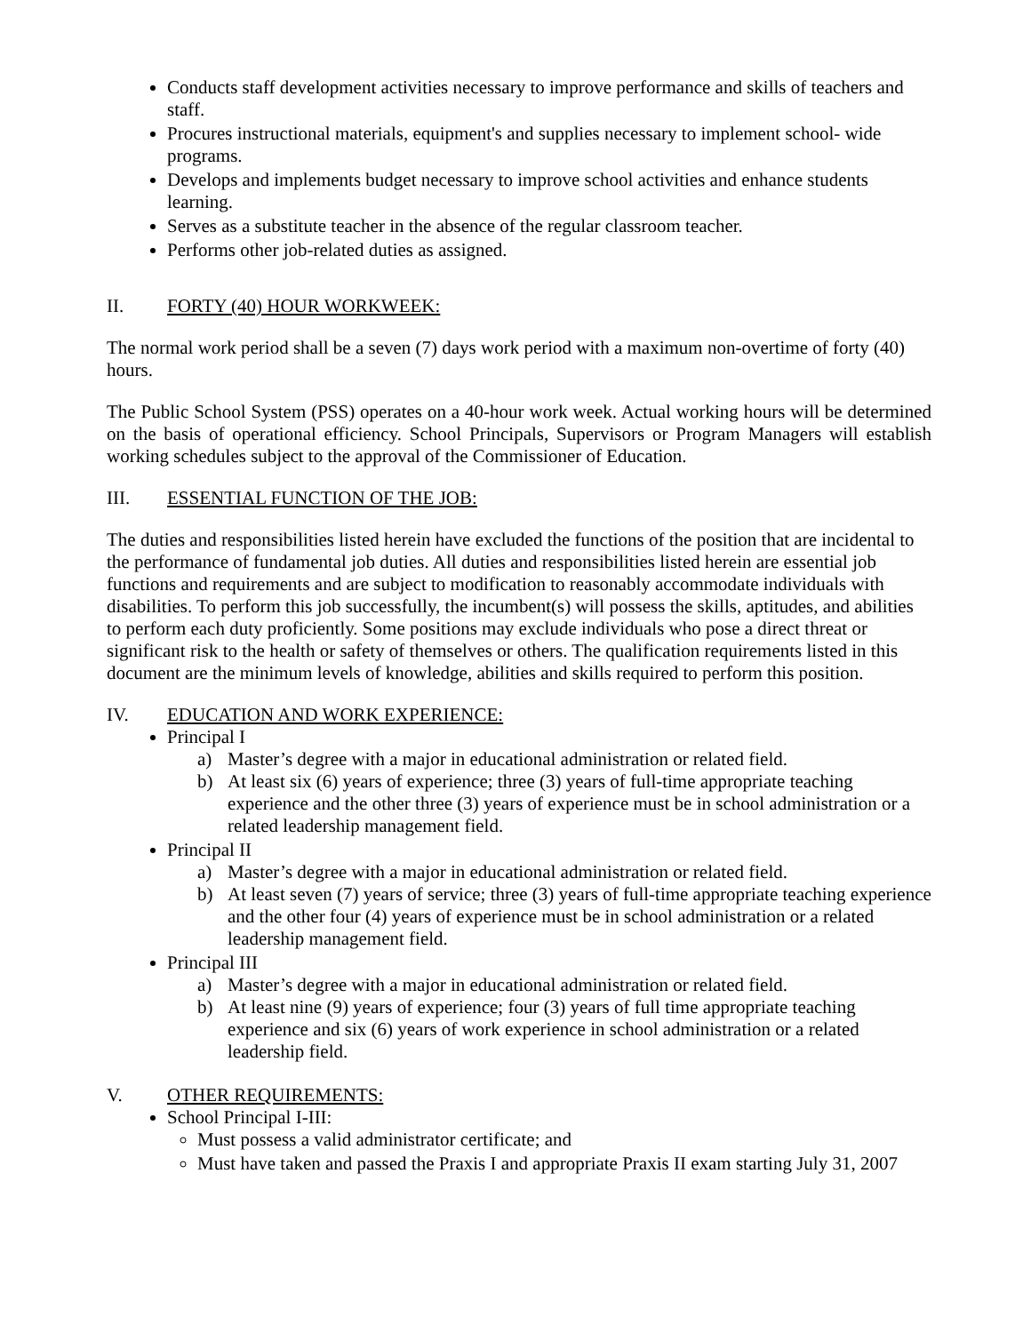Conducts staff development activities necessary to improve performance and skills of teachers and staff.
Procures instructional materials, equipment's and supplies necessary to implement school- wide programs.
Develops and implements budget necessary to improve school activities and enhance students learning.
Serves as a substitute teacher in the absence of the regular classroom teacher.
Performs other job-related duties as assigned.
II. FORTY (40) HOUR WORKWEEK:
The normal work period shall be a seven (7) days work period with a maximum non-overtime of forty (40) hours.
The Public School System (PSS) operates on a 40-hour work week. Actual working hours will be determined on the basis of operational efficiency. School Principals, Supervisors or Program Managers will establish working schedules subject to the approval of the Commissioner of Education.
III. ESSENTIAL FUNCTION OF THE JOB:
The duties and responsibilities listed herein have excluded the functions of the position that are incidental to the performance of fundamental job duties. All duties and responsibilities listed herein are essential job functions and requirements and are subject to modification to reasonably accommodate individuals with disabilities. To perform this job successfully, the incumbent(s) will possess the skills, aptitudes, and abilities to perform each duty proficiently. Some positions may exclude individuals who pose a direct threat or significant risk to the health or safety of themselves or others. The qualification requirements listed in this document are the minimum levels of knowledge, abilities and skills required to perform this position.
IV. EDUCATION AND WORK EXPERIENCE:
Principal I
a) Master’s degree with a major in educational administration or related field.
b) At least six (6) years of experience; three (3) years of full-time appropriate teaching experience and the other three (3) years of experience must be in school administration or a related leadership management field.
Principal II
a) Master’s degree with a major in educational administration or related field.
b) At least seven (7) years of service; three (3) years of full-time appropriate teaching experience and the other four (4) years of experience must be in school administration or a related leadership management field.
Principal III
a) Master’s degree with a major in educational administration or related field.
b) At least nine (9) years of experience; four (3) years of full time appropriate teaching experience and six (6) years of work experience in school administration or a related leadership field.
V. OTHER REQUIREMENTS:
School Principal I-III:
Must possess a valid administrator certificate; and
Must have taken and passed the Praxis I and appropriate Praxis II exam starting July 31, 2007